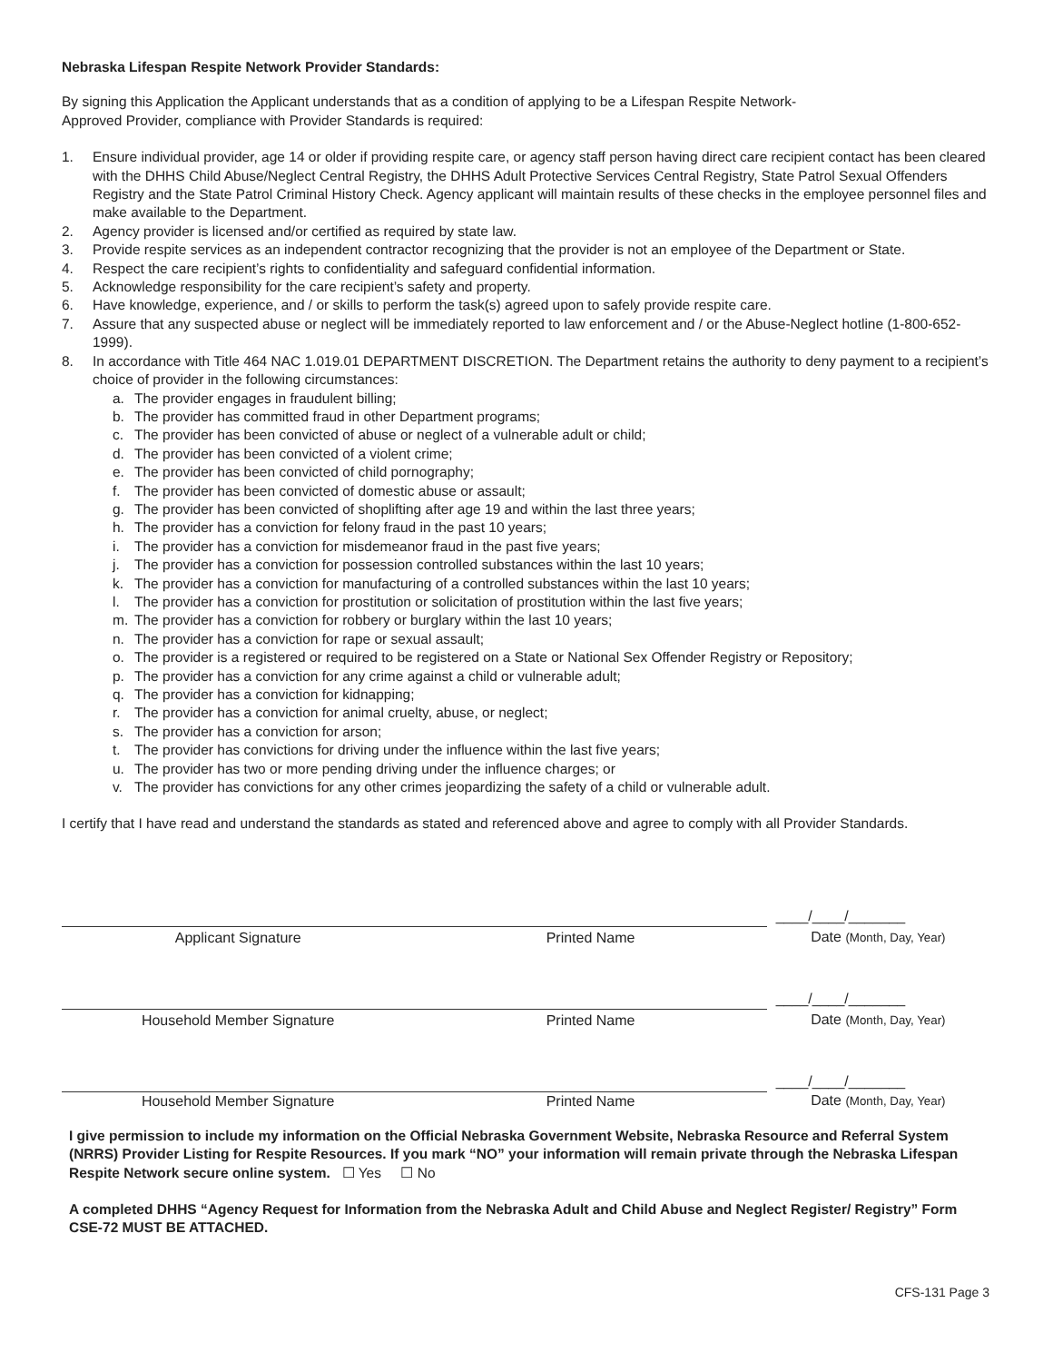Nebraska Lifespan Respite Network Provider Standards:
By signing this Application the Applicant understands that as a condition of applying to be a Lifespan Respite Network-
Approved Provider, compliance with Provider Standards is required:
1. Ensure individual provider, age 14 or older if providing respite care, or agency staff person having direct care recipient contact has been cleared with the DHHS Child Abuse/Neglect Central Registry, the DHHS Adult Protective Services Central Registry, State Patrol Sexual Offenders Registry and the State Patrol Criminal History Check. Agency applicant will maintain results of these checks in the employee personnel files and make available to the Department.
2. Agency provider is licensed and/or certified as required by state law.
3. Provide respite services as an independent contractor recognizing that the provider is not an employee of the Department or State.
4. Respect the care recipient’s rights to confidentiality and safeguard confidential information.
5. Acknowledge responsibility for the care recipient’s safety and property.
6. Have knowledge, experience, and / or skills to perform the task(s) agreed upon to safely provide respite care.
7. Assure that any suspected abuse or neglect will be immediately reported to law enforcement and / or the Abuse-Neglect hotline (1-800-652-1999).
8. In accordance with Title 464 NAC 1.019.01 DEPARTMENT DISCRETION. The Department retains the authority to deny payment to a recipient’s choice of provider in the following circumstances:
a. The provider engages in fraudulent billing;
b. The provider has committed fraud in other Department programs;
c. The provider has been convicted of abuse or neglect of a vulnerable adult or child;
d. The provider has been convicted of a violent crime;
e. The provider has been convicted of child pornography;
f. The provider has been convicted of domestic abuse or assault;
g. The provider has been convicted of shoplifting after age 19 and within the last three years;
h. The provider has a conviction for felony fraud in the past 10 years;
i. The provider has a conviction for misdemeanor fraud in the past five years;
j. The provider has a conviction for possession controlled substances within the last 10 years;
k. The provider has a conviction for manufacturing of a controlled substances within the last 10 years;
l. The provider has a conviction for prostitution or solicitation of prostitution within the last five years;
m. The provider has a conviction for robbery or burglary within the last 10 years;
n. The provider has a conviction for rape or sexual assault;
o. The provider is a registered or required to be registered on a State or National Sex Offender Registry or Repository;
p. The provider has a conviction for any crime against a child or vulnerable adult;
q. The provider has a conviction for kidnapping;
r. The provider has a conviction for animal cruelty, abuse, or neglect;
s. The provider has a conviction for arson;
t. The provider has convictions for driving under the influence within the last five years;
u. The provider has two or more pending driving under the influence charges; or
v. The provider has convictions for any other crimes jeopardizing the safety of a child or vulnerable adult.
I certify that I have read and understand the standards as stated and referenced above and agree to comply with all Provider Standards.
| | | ____/____/_______ |
| Applicant Signature | Printed Name | Date (Month, Day, Year) |
| | | ____/____/_______ |
| Household Member Signature | Printed Name | Date (Month, Day, Year) |
| | | ____/____/_______ |
| Household Member Signature | Printed Name | Date (Month, Day, Year) |
I give permission to include my information on the Official Nebraska Government Website, Nebraska Resource and Referral System (NRRS) Provider Listing for Respite Resources. If you mark “NO” your information will remain private through the Nebraska Lifespan Respite Network secure online system. ☐ Yes ☐ No
A completed DHHS “Agency Request for Information from the Nebraska Adult and Child Abuse and Neglect Register/ Registry” Form CSE-72 MUST BE ATTACHED.
CFS-131 Page 3